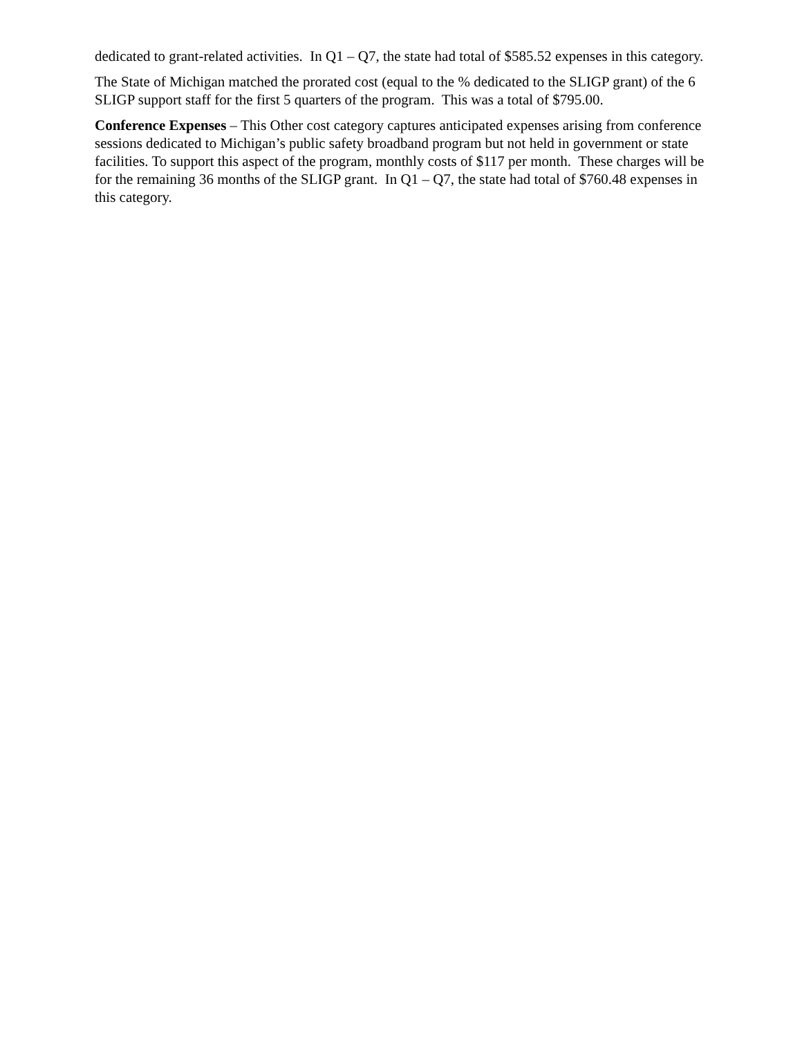dedicated to grant-related activities. In Q1 – Q7, the state had total of $585.52 expenses in this category.
The State of Michigan matched the prorated cost (equal to the % dedicated to the SLIGP grant) of the 6 SLIGP support staff for the first 5 quarters of the program. This was a total of $795.00.
Conference Expenses – This Other cost category captures anticipated expenses arising from conference sessions dedicated to Michigan’s public safety broadband program but not held in government or state facilities. To support this aspect of the program, monthly costs of $117 per month. These charges will be for the remaining 36 months of the SLIGP grant. In Q1 – Q7, the state had total of $760.48 expenses in this category.